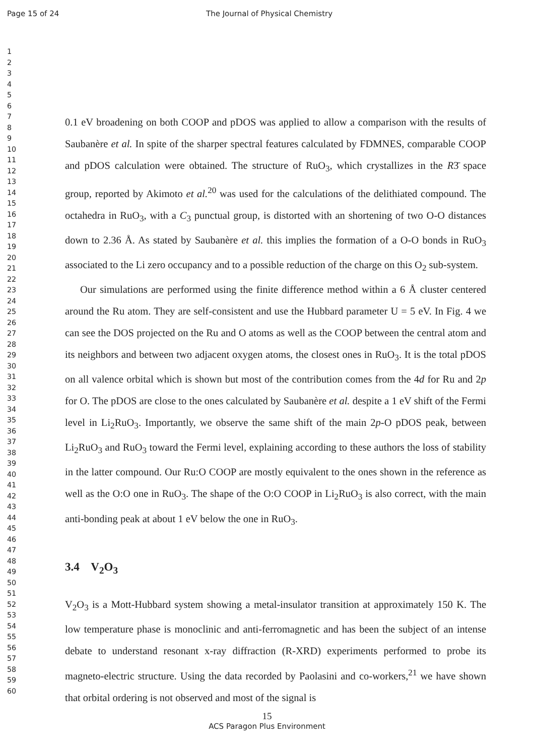Page 15 of 24 The Journal of Physical Chemistry
1
2
3
4
5
6
7
8
9
10
11
12
13
14
15
16
17
18
19
20
21
22
23
24
25
26
27
28
29
30
31
32
33
34
35
36
37
38
39
40
41
42
43
44
45
46
47
48
49
50
51
52
53
54
55
56
57
58
59
60
0.1 eV broadening on both COOP and pDOS was applied to allow a comparison with the results of Saubanère et al. In spite of the sharper spectral features calculated by FDMNES, comparable COOP and pDOS calculation were obtained. The structure of RuO<sub>3</sub>, which crystallizes in the R3̄ space group, reported by Akimoto et al.<sup>20</sup> was used for the calculations of the delithiated compound. The octahedra in RuO<sub>3</sub>, with a C<sub>3</sub> punctual group, is distorted with an shortening of two O-O distances down to 2.36 Å. As stated by Saubanère et al. this implies the formation of a O-O bonds in RuO<sub>3</sub> associated to the Li zero occupancy and to a possible reduction of the charge on this O<sub>2</sub> sub-system.
Our simulations are performed using the finite difference method within a 6 Å cluster centered around the Ru atom. They are self-consistent and use the Hubbard parameter U = 5 eV. In Fig. 4 we can see the DOS projected on the Ru and O atoms as well as the COOP between the central atom and its neighbors and between two adjacent oxygen atoms, the closest ones in RuO<sub>3</sub>. It is the total pDOS on all valence orbital which is shown but most of the contribution comes from the 4d for Ru and 2p for O. The pDOS are close to the ones calculated by Saubanère et al. despite a 1 eV shift of the Fermi level in Li<sub>2</sub>RuO<sub>3</sub>. Importantly, we observe the same shift of the main 2p-O pDOS peak, between Li<sub>2</sub>RuO<sub>3</sub> and RuO<sub>3</sub> toward the Fermi level, explaining according to these authors the loss of stability in the latter compound. Our Ru:O COOP are mostly equivalent to the ones shown in the reference as well as the O:O one in RuO<sub>3</sub>. The shape of the O:O COOP in Li<sub>2</sub>RuO<sub>3</sub> is also correct, with the main anti-bonding peak at about 1 eV below the one in RuO<sub>3</sub>.
3.4 V<sub>2</sub>O<sub>3</sub>
V<sub>2</sub>O<sub>3</sub> is a Mott-Hubbard system showing a metal-insulator transition at approximately 150 K. The low temperature phase is monoclinic and anti-ferromagnetic and has been the subject of an intense debate to understand resonant x-ray diffraction (R-XRD) experiments performed to probe its magneto-electric structure. Using the data recorded by Paolasini and co-workers,<sup>21</sup> we have shown that orbital ordering is not observed and most of the signal is
15
ACS Paragon Plus Environment